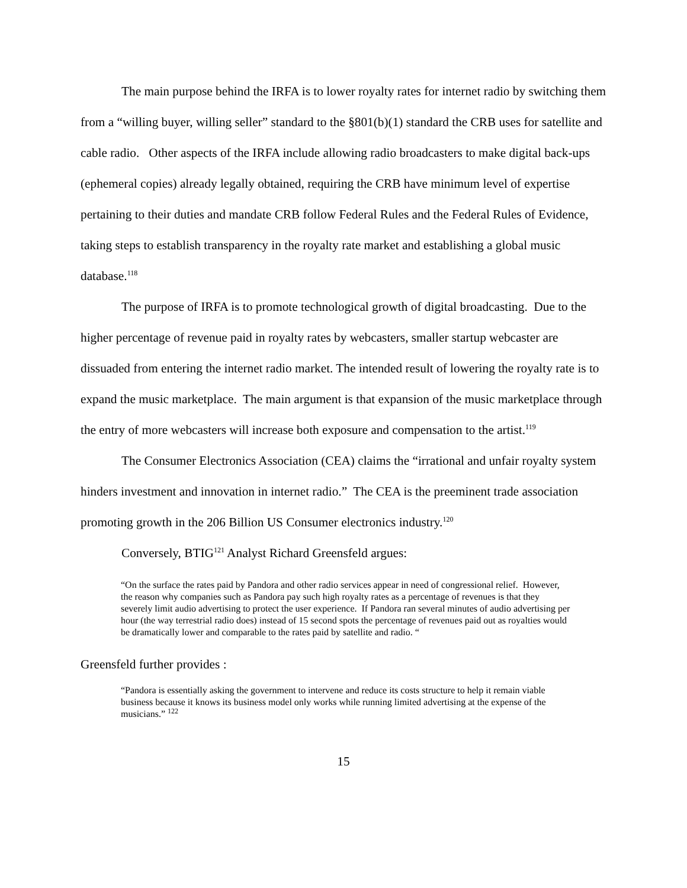The main purpose behind the IRFA is to lower royalty rates for internet radio by switching them from a “willing buyer, willing seller” standard to the §801(b)(1) standard the CRB uses for satellite and cable radio. Other aspects of the IRFA include allowing radio broadcasters to make digital back-ups (ephemeral copies) already legally obtained, requiring the CRB have minimum level of expertise pertaining to their duties and mandate CRB follow Federal Rules and the Federal Rules of Evidence, taking steps to establish transparency in the royalty rate market and establishing a global music database.<sup>118</sup>
The purpose of IRFA is to promote technological growth of digital broadcasting. Due to the higher percentage of revenue paid in royalty rates by webcasters, smaller startup webcaster are dissuaded from entering the internet radio market. The intended result of lowering the royalty rate is to expand the music marketplace. The main argument is that expansion of the music marketplace through the entry of more webcasters will increase both exposure and compensation to the artist.<sup>119</sup>
The Consumer Electronics Association (CEA) claims the “irrational and unfair royalty system hinders investment and innovation in internet radio.” The CEA is the preeminent trade association promoting growth in the 206 Billion US Consumer electronics industry.<sup>120</sup>
Conversely, BTIG<sup>121</sup> Analyst Richard Greensfeld argues:
“On the surface the rates paid by Pandora and other radio services appear in need of congressional relief. However, the reason why companies such as Pandora pay such high royalty rates as a percentage of revenues is that they severely limit audio advertising to protect the user experience. If Pandora ran several minutes of audio advertising per hour (the way terrestrial radio does) instead of 15 second spots the percentage of revenues paid out as royalties would be dramatically lower and comparable to the rates paid by satellite and radio. “
Greensfeld further provides :
“Pandora is essentially asking the government to intervene and reduce its costs structure to help it remain viable business because it knows its business model only works while running limited advertising at the expense of the musicians.” <sup>122</sup>
15